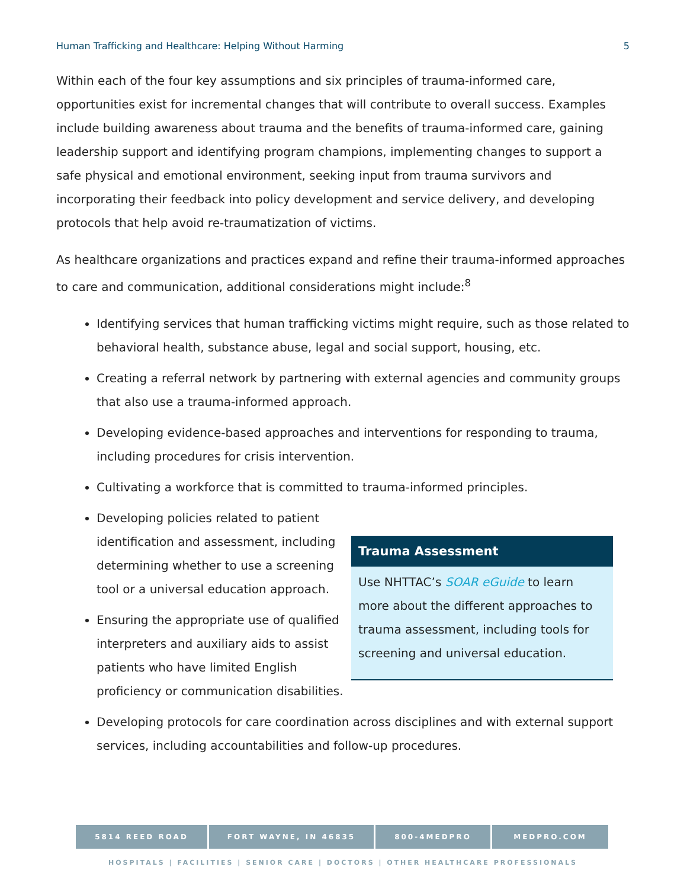Human Trafficking and Healthcare: Helping Without Harming 5
Within each of the four key assumptions and six principles of trauma-informed care, opportunities exist for incremental changes that will contribute to overall success. Examples include building awareness about trauma and the benefits of trauma-informed care, gaining leadership support and identifying program champions, implementing changes to support a safe physical and emotional environment, seeking input from trauma survivors and incorporating their feedback into policy development and service delivery, and developing protocols that help avoid re-traumatization of victims.
As healthcare organizations and practices expand and refine their trauma-informed approaches to care and communication, additional considerations might include:<sup>8</sup>
Identifying services that human trafficking victims might require, such as those related to behavioral health, substance abuse, legal and social support, housing, etc.
Creating a referral network by partnering with external agencies and community groups that also use a trauma-informed approach.
Developing evidence-based approaches and interventions for responding to trauma, including procedures for crisis intervention.
Cultivating a workforce that is committed to trauma-informed principles.
Developing policies related to patient identification and assessment, including determining whether to use a screening tool or a universal education approach.
Ensuring the appropriate use of qualified interpreters and auxiliary aids to assist patients who have limited English proficiency or communication disabilities.
Trauma Assessment
Use NHTTAC’s SOAR eGuide to learn more about the different approaches to trauma assessment, including tools for screening and universal education.
Developing protocols for care coordination across disciplines and with external support services, including accountabilities and follow-up procedures.
5814 REED ROAD FORT WAYNE, IN 46835 800-4MEDPRO MEDPRO.COM
HOSPITALS | FACILITIES | SENIOR CARE | DOCTORS | OTHER HEALTHCARE PROFESSIONALS